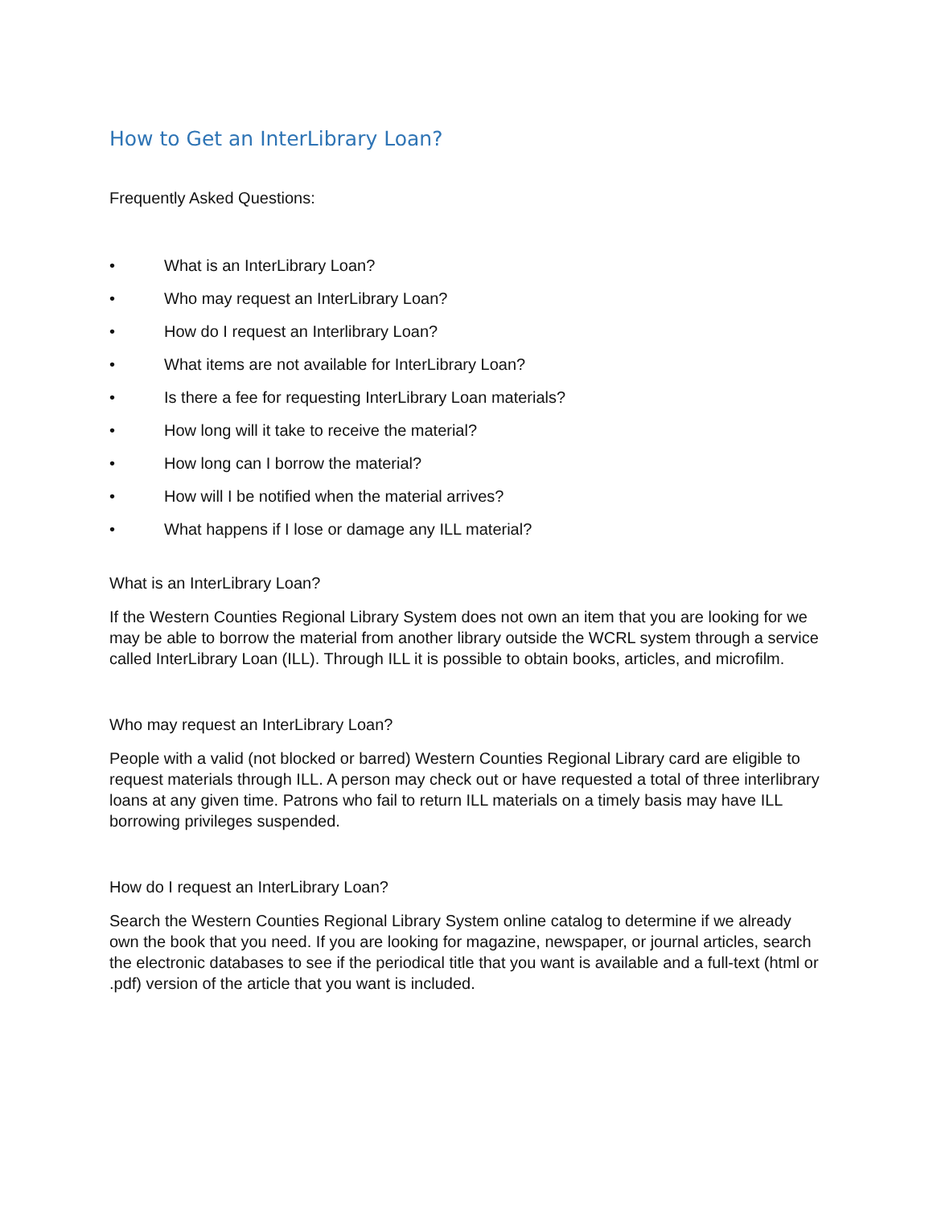How to Get an InterLibrary Loan?
Frequently Asked Questions:
• What is an InterLibrary Loan?
• Who may request an InterLibrary Loan?
• How do I request an Interlibrary Loan?
• What items are not available for InterLibrary Loan?
• Is there a fee for requesting InterLibrary Loan materials?
• How long will it take to receive the material?
• How long can I borrow the material?
• How will I be notified when the material arrives?
• What happens if I lose or damage any ILL material?
What is an InterLibrary Loan?
If the Western Counties Regional Library System does not own an item that you are looking for we may be able to borrow the material from another library outside the WCRL system through a service called InterLibrary Loan (ILL). Through ILL it is possible to obtain books, articles, and microfilm.
Who may request an InterLibrary Loan?
People with a valid (not blocked or barred) Western Counties Regional Library card are eligible to request materials through ILL. A person may check out or have requested a total of three interlibrary loans at any given time. Patrons who fail to return ILL materials on a timely basis may have ILL borrowing privileges suspended.
How do I request an InterLibrary Loan?
Search the Western Counties Regional Library System online catalog to determine if we already own the book that you need. If you are looking for magazine, newspaper, or journal articles, search the electronic databases to see if the periodical title that you want is available and a full-text (html or .pdf) version of the article that you want is included.